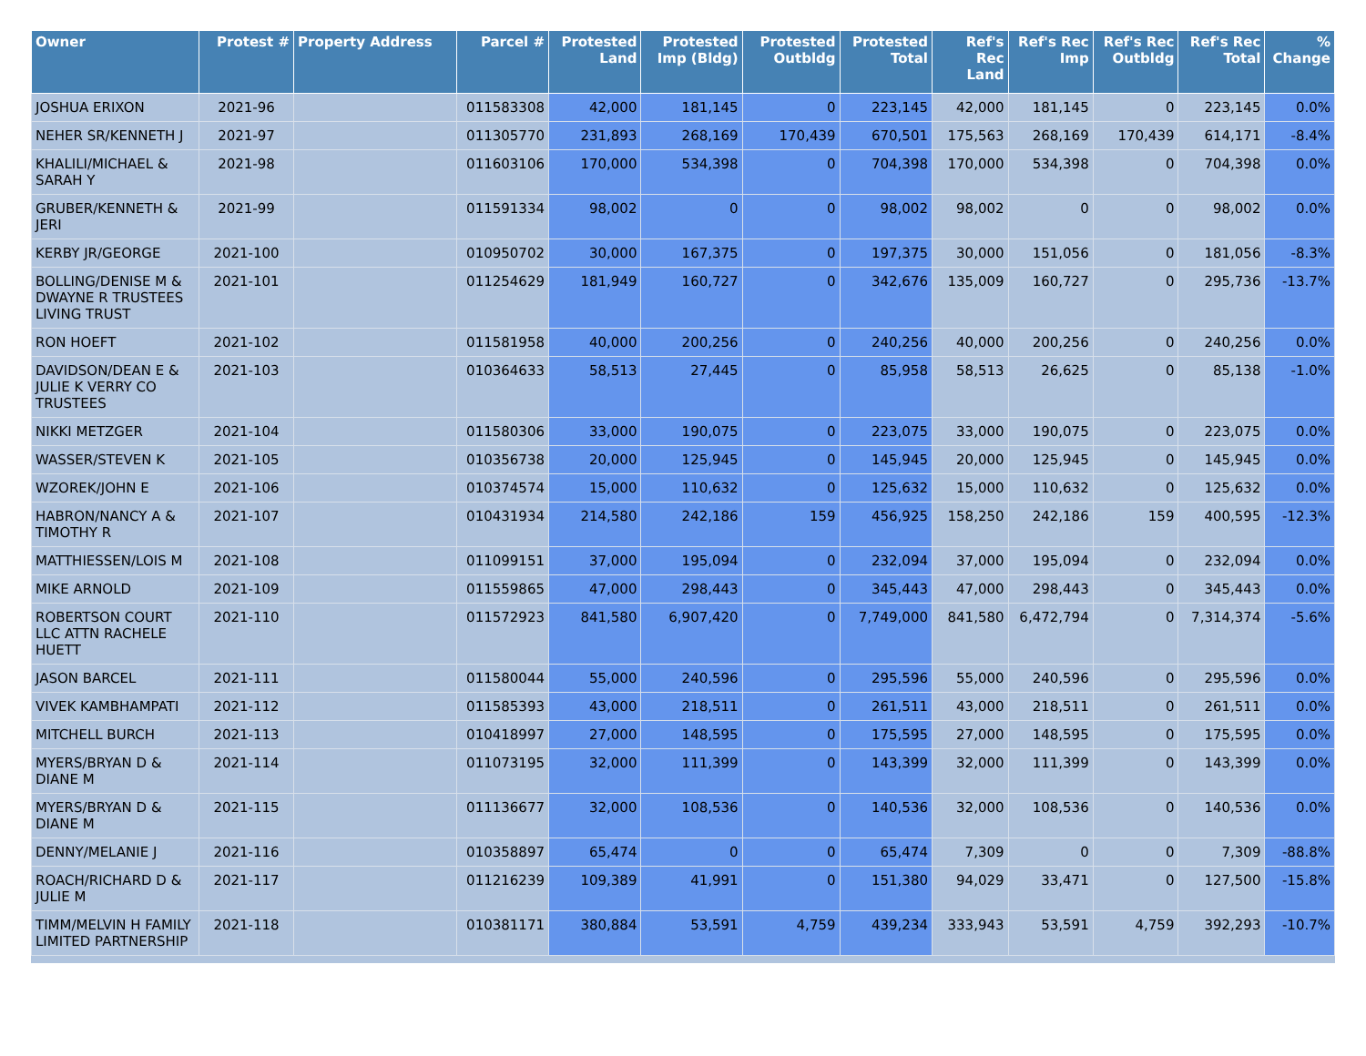| Owner | Protest # | Property Address | Parcel # | Protested Land | Protested Imp (Bldg) | Protested Outbldg | Protested Total | Ref's Rec Land | Ref's Rec Imp | Ref's Rec Outbldg | Ref's Rec Total | % Change |
| --- | --- | --- | --- | --- | --- | --- | --- | --- | --- | --- | --- | --- |
| JOSHUA ERIXON | 2021-96 | | 011583308 | 42,000 | 181,145 | 0 | 223,145 | 42,000 | 181,145 | 0 | 223,145 | 0.0% |
| NEHER SR/KENNETH J | 2021-97 | | 011305770 | 231,893 | 268,169 | 170,439 | 670,501 | 175,563 | 268,169 | 170,439 | 614,171 | -8.4% |
| KHALILI/MICHAEL & SARAH Y | 2021-98 | | 011603106 | 170,000 | 534,398 | 0 | 704,398 | 170,000 | 534,398 | 0 | 704,398 | 0.0% |
| GRUBER/KENNETH & JERI | 2021-99 | | 011591334 | 98,002 | 0 | 0 | 98,002 | 98,002 | 0 | 0 | 98,002 | 0.0% |
| KERBY JR/GEORGE | 2021-100 | | 010950702 | 30,000 | 167,375 | 0 | 197,375 | 30,000 | 151,056 | 0 | 181,056 | -8.3% |
| BOLLING/DENISE M & DWAYNE R TRUSTEES LIVING TRUST | 2021-101 | | 011254629 | 181,949 | 160,727 | 0 | 342,676 | 135,009 | 160,727 | 0 | 295,736 | -13.7% |
| RON HOEFT | 2021-102 | | 011581958 | 40,000 | 200,256 | 0 | 240,256 | 40,000 | 200,256 | 0 | 240,256 | 0.0% |
| DAVIDSON/DEAN E & JULIE K VERRY CO TRUSTEES | 2021-103 | | 010364633 | 58,513 | 27,445 | 0 | 85,958 | 58,513 | 26,625 | 0 | 85,138 | -1.0% |
| NIKKI METZGER | 2021-104 | | 011580306 | 33,000 | 190,075 | 0 | 223,075 | 33,000 | 190,075 | 0 | 223,075 | 0.0% |
| WASSER/STEVEN K | 2021-105 | | 010356738 | 20,000 | 125,945 | 0 | 145,945 | 20,000 | 125,945 | 0 | 145,945 | 0.0% |
| WZOREK/JOHN E | 2021-106 | | 010374574 | 15,000 | 110,632 | 0 | 125,632 | 15,000 | 110,632 | 0 | 125,632 | 0.0% |
| HABRON/NANCY A & TIMOTHY R | 2021-107 | | 010431934 | 214,580 | 242,186 | 159 | 456,925 | 158,250 | 242,186 | 159 | 400,595 | -12.3% |
| MATTHIESSEN/LOIS M | 2021-108 | | 011099151 | 37,000 | 195,094 | 0 | 232,094 | 37,000 | 195,094 | 0 | 232,094 | 0.0% |
| MIKE ARNOLD | 2021-109 | | 011559865 | 47,000 | 298,443 | 0 | 345,443 | 47,000 | 298,443 | 0 | 345,443 | 0.0% |
| ROBERTSON COURT LLC ATTN RACHELE HUETT | 2021-110 | | 011572923 | 841,580 | 6,907,420 | 0 | 7,749,000 | 841,580 | 6,472,794 | 0 | 7,314,374 | -5.6% |
| JASON BARCEL | 2021-111 | | 011580044 | 55,000 | 240,596 | 0 | 295,596 | 55,000 | 240,596 | 0 | 295,596 | 0.0% |
| VIVEK KAMBHAMPATI | 2021-112 | | 011585393 | 43,000 | 218,511 | 0 | 261,511 | 43,000 | 218,511 | 0 | 261,511 | 0.0% |
| MITCHELL BURCH | 2021-113 | | 010418997 | 27,000 | 148,595 | 0 | 175,595 | 27,000 | 148,595 | 0 | 175,595 | 0.0% |
| MYERS/BRYAN D & DIANE M | 2021-114 | | 011073195 | 32,000 | 111,399 | 0 | 143,399 | 32,000 | 111,399 | 0 | 143,399 | 0.0% |
| MYERS/BRYAN D & DIANE M | 2021-115 | | 011136677 | 32,000 | 108,536 | 0 | 140,536 | 32,000 | 108,536 | 0 | 140,536 | 0.0% |
| DENNY/MELANIE J | 2021-116 | | 010358897 | 65,474 | 0 | 0 | 65,474 | 7,309 | 0 | 0 | 7,309 | -88.8% |
| ROACH/RICHARD D & JULIE M | 2021-117 | | 011216239 | 109,389 | 41,991 | 0 | 151,380 | 94,029 | 33,471 | 0 | 127,500 | -15.8% |
| TIMM/MELVIN H FAMILY LIMITED PARTNERSHIP | 2021-118 | | 010381171 | 380,884 | 53,591 | 4,759 | 439,234 | 333,943 | 53,591 | 4,759 | 392,293 | -10.7% |